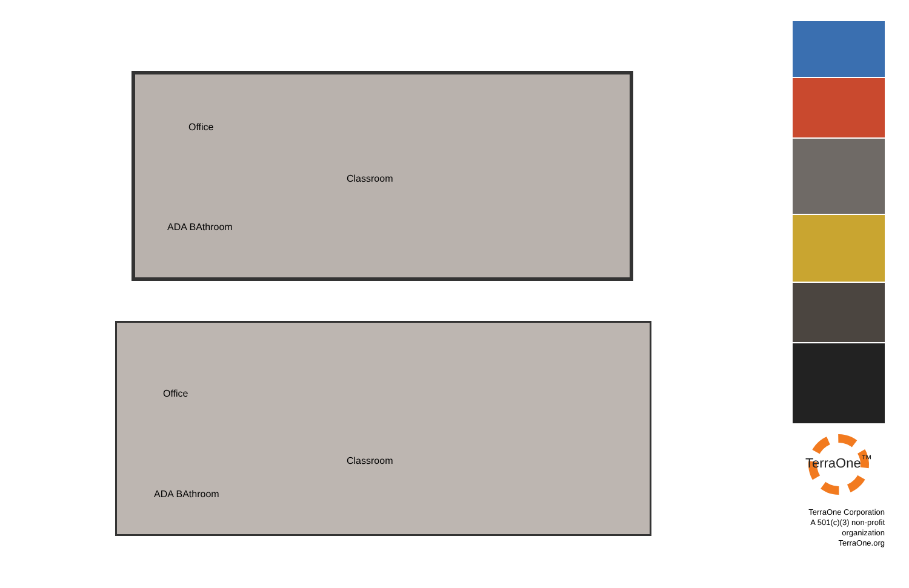Office
Classroom
ADA BAthroom
Office
Classroom
ADA BAthroom
TerraOne<sup>™</sup>
TerraOne Corporation
A 501(c)(3) non-profit organization
TerraOne.org